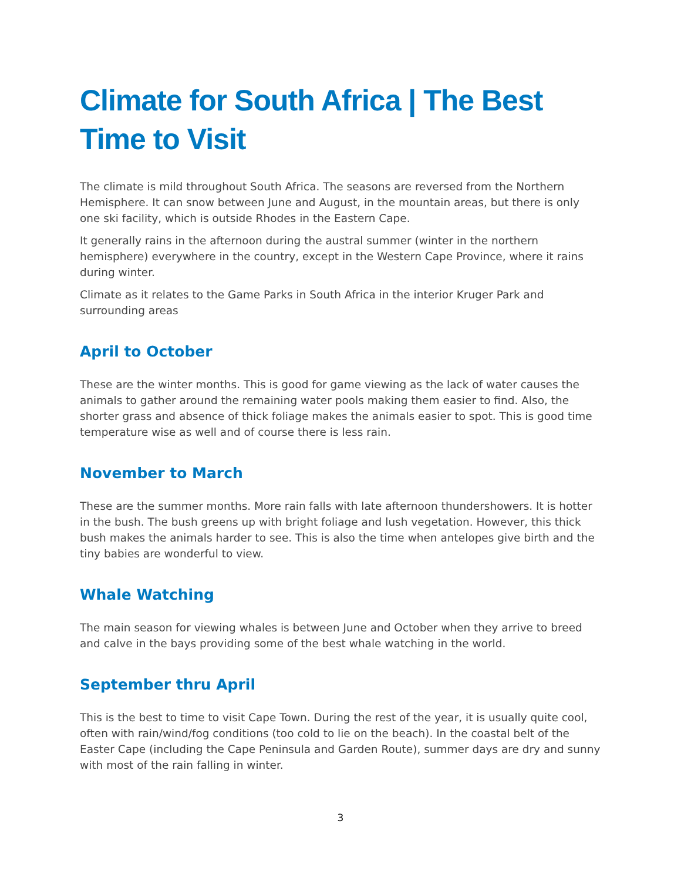Climate for South Africa | The Best Time to Visit
The climate is mild throughout South Africa. The seasons are reversed from the Northern Hemisphere. It can snow between June and August, in the mountain areas, but there is only one ski facility, which is outside Rhodes in the Eastern Cape.
It generally rains in the afternoon during the austral summer (winter in the northern hemisphere) everywhere in the country, except in the Western Cape Province, where it rains during winter.
Climate as it relates to the Game Parks in South Africa in the interior Kruger Park and surrounding areas
April to October
These are the winter months. This is good for game viewing as the lack of water causes the animals to gather around the remaining water pools making them easier to find. Also, the shorter grass and absence of thick foliage makes the animals easier to spot. This is good time temperature wise as well and of course there is less rain.
November to March
These are the summer months. More rain falls with late afternoon thundershowers. It is hotter in the bush. The bush greens up with bright foliage and lush vegetation. However, this thick bush makes the animals harder to see. This is also the time when antelopes give birth and the tiny babies are wonderful to view.
Whale Watching
The main season for viewing whales is between June and October when they arrive to breed and calve in the bays providing some of the best whale watching in the world.
September thru April
This is the best to time to visit Cape Town. During the rest of the year, it is usually quite cool, often with rain/wind/fog conditions (too cold to lie on the beach). In the coastal belt of the Easter Cape (including the Cape Peninsula and Garden Route), summer days are dry and sunny with most of the rain falling in winter.
3